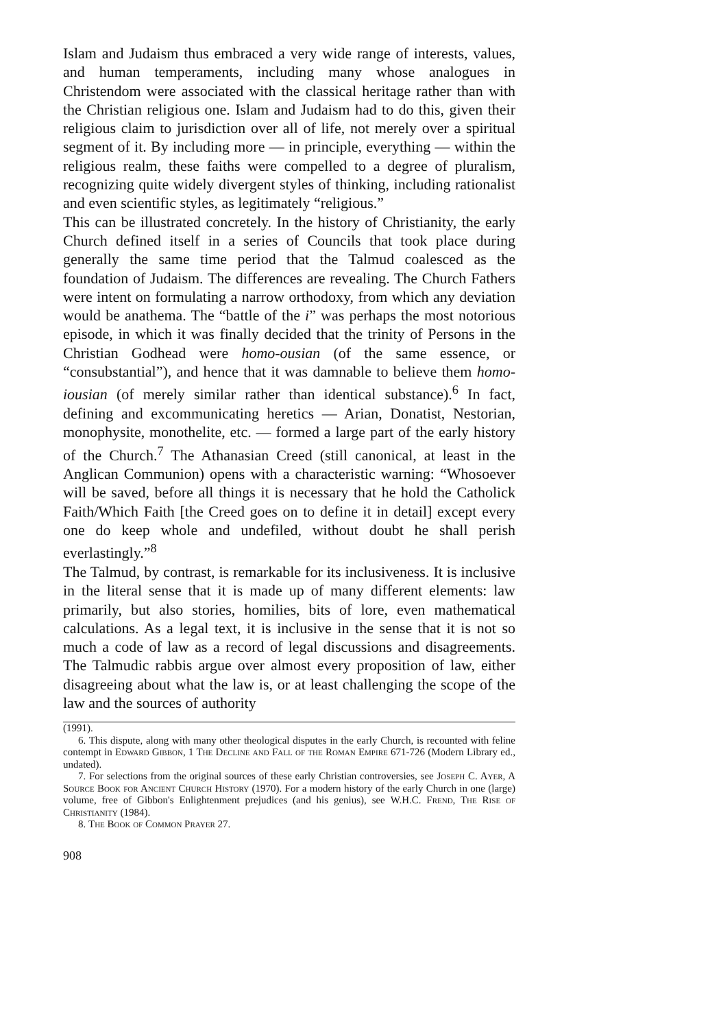Islam and Judaism thus embraced a very wide range of interests, values, and human temperaments, including many whose analogues in Christendom were associated with the classical heritage rather than with the Christian religious one. Islam and Judaism had to do this, given their religious claim to jurisdiction over all of life, not merely over a spiritual segment of it. By including more — in principle, everything — within the religious realm, these faiths were compelled to a degree of pluralism, recognizing quite widely divergent styles of thinking, including rationalist and even scientific styles, as legitimately “religious.”
This can be illustrated concretely. In the history of Christianity, the early Church defined itself in a series of Councils that took place during generally the same time period that the Talmud coalesced as the foundation of Judaism. The differences are revealing. The Church Fathers were intent on formulating a narrow orthodoxy, from which any deviation would be anathema. The “battle of the i” was perhaps the most notorious episode, in which it was finally decided that the trinity of Persons in the Christian Godhead were homo-ousian (of the same essence, or “consubstantial”), and hence that it was damnable to believe them homo-iousian (of merely similar rather than identical substance).<sup>6</sup> In fact, defining and excommunicating heretics — Arian, Donatist, Nestorian, monophysite, monothelite, etc. — formed a large part of the early history of the Church.<sup>7</sup> The Athanasian Creed (still canonical, at least in the Anglican Communion) opens with a characteristic warning: “Whosoever will be saved, before all things it is necessary that he hold the Catholick Faith/Which Faith [the Creed goes on to define it in detail] except every one do keep whole and undefiled, without doubt he shall perish everlastingly.”<sup>8</sup>
The Talmud, by contrast, is remarkable for its inclusiveness. It is inclusive in the literal sense that it is made up of many different elements: law primarily, but also stories, homilies, bits of lore, even mathematical calculations. As a legal text, it is inclusive in the sense that it is not so much a code of law as a record of legal discussions and disagreements. The Talmudic rabbis argue over almost every proposition of law, either disagreeing about what the law is, or at least challenging the scope of the law and the sources of authority
(1991).
6. This dispute, along with many other theological disputes in the early Church, is recounted with feline contempt in Edward Gibbon, 1 The Decline and Fall of the Roman Empire 671-726 (Modern Library ed., undated).
7. For selections from the original sources of these early Christian controversies, see Joseph C. Ayer, A Source Book for Ancient Church History (1970). For a modern history of the early Church in one (large) volume, free of Gibbon's Enlightenment prejudices (and his genius), see W.H.C. Frend, The Rise of Christianity (1984).
8. The Book of Common Prayer 27.
908